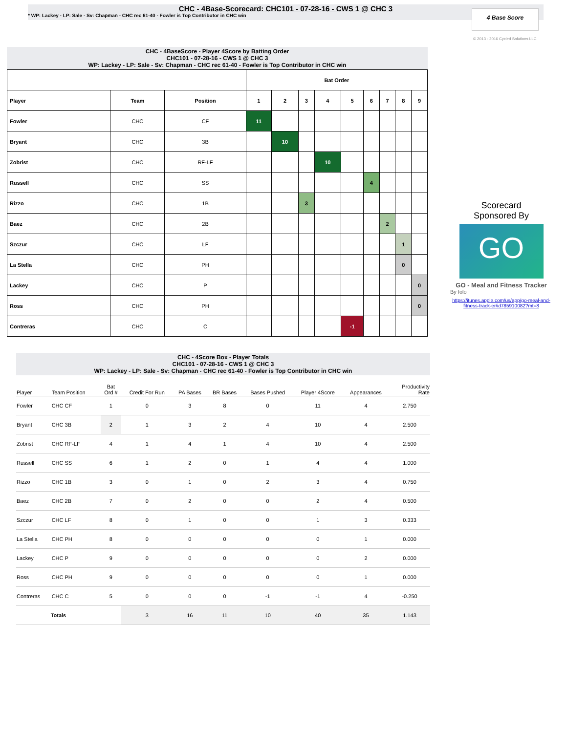CHC - 4Base-Scorecard: CHC101 - 07-28-16 - CWS 1 @ CHC 3
* WP: Lackey - LP: Sale - Sv: Chapman - CHC rec 61-40 - Fowler is Top Contributor in CHC win
4 Base Score
© 2013 - 2016 Cycled Solutions LLC
CHC - 4BaseScore - Player 4Score by Batting Order
CHC101 - 07-28-16 - CWS 1 @ CHC 3
WP: Lackey - LP: Sale - Sv: Chapman - CHC rec 61-40 - Fowler is Top Contributor in CHC win
| | | | Bat Order | | | | | | | | |
| --- | --- | --- | --- | --- | --- | --- | --- | --- | --- | --- | --- |
| Player | Team | Position | 1 | 2 | 3 | 4 | 5 | 6 | 7 | 8 | 9 |
| Fowler | CHC | CF | 11 | | | | | | | | |
| Bryant | CHC | 3B | | 10 | | | | | | | |
| Zobrist | CHC | RF-LF | | | | 10 | | | | | |
| Russell | CHC | SS | | | | | | 4 | | | |
| Rizzo | CHC | 1B | | | 3 | | | | | | |
| Baez | CHC | 2B | | | | | | | 2 | | |
| Szczur | CHC | LF | | | | | | | | 1 | |
| La Stella | CHC | PH | | | | | | | | 0 | |
| Lackey | CHC | P | | | | | | | | | 0 |
| Ross | CHC | PH | | | | | | | | | 0 |
| Contreras | CHC | C | | | | | -1 | | | | |
Scorecard
Sponsored By
GO
GO - Meal and Fitness Tracker
By Iolo
https://itunes.apple.com/us/app/go-meal-and-fitness-track-er/id785910082?mt=8
CHC - 4Score Box - Player Totals
CHC101 - 07-28-16 - CWS 1 @ CHC 3
WP: Lackey - LP: Sale - Sv: Chapman - CHC rec 61-40 - Fowler is Top Contributor in CHC win
| Player | Team Position | Bat Ord # | Credit For Run | PA Bases | BR Bases | Bases Pushed | Player 4Score | Appearances | Productivity Rate |
| --- | --- | --- | --- | --- | --- | --- | --- | --- | --- |
| Fowler | CHC CF | 1 | 0 | 3 | 8 | 0 | 11 | 4 | 2.750 |
| Bryant | CHC 3B | 2 | 1 | 3 | 2 | 4 | 10 | 4 | 2.500 |
| Zobrist | CHC RF-LF | 4 | 1 | 4 | 1 | 4 | 10 | 4 | 2.500 |
| Russell | CHC SS | 6 | 1 | 2 | 0 | 1 | 4 | 4 | 1.000 |
| Rizzo | CHC 1B | 3 | 0 | 1 | 0 | 2 | 3 | 4 | 0.750 |
| Baez | CHC 2B | 7 | 0 | 2 | 0 | 0 | 2 | 4 | 0.500 |
| Szczur | CHC LF | 8 | 0 | 1 | 0 | 0 | 1 | 3 | 0.333 |
| La Stella | CHC PH | 8 | 0 | 0 | 0 | 0 | 0 | 1 | 0.000 |
| Lackey | CHC P | 9 | 0 | 0 | 0 | 0 | 0 | 2 | 0.000 |
| Ross | CHC PH | 9 | 0 | 0 | 0 | 0 | 0 | 1 | 0.000 |
| Contreras | CHC C | 5 | 0 | 0 | 0 | -1 | -1 | 4 | -0.250 |
| Totals | | | 3 | 16 | 11 | 10 | 40 | 35 | 1.143 |